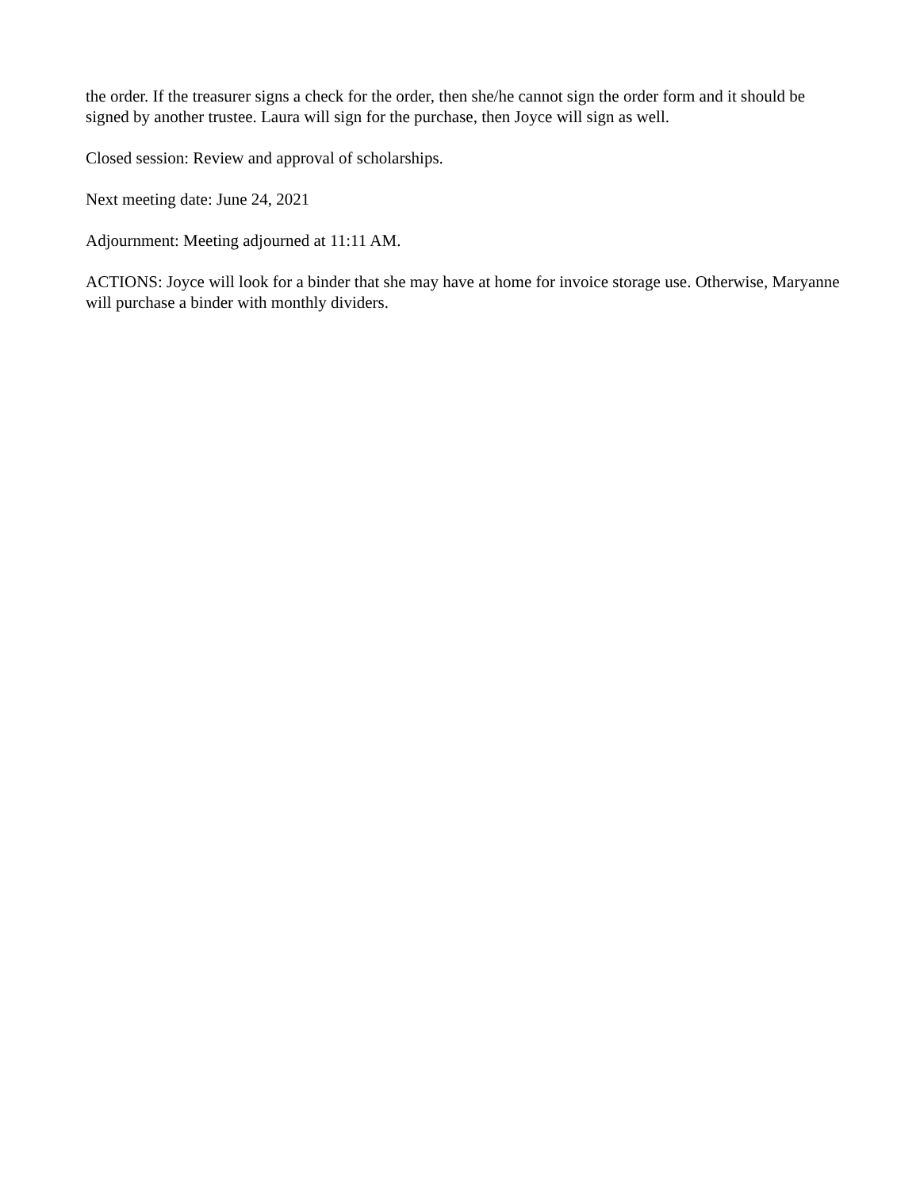the order. If the treasurer signs a check for the order, then she/he cannot sign the order form and it should be signed by another trustee. Laura will sign for the purchase, then Joyce will sign as well.
Closed session: Review and approval of scholarships.
Next meeting date: June 24, 2021
Adjournment: Meeting adjourned at 11:11 AM.
ACTIONS: Joyce will look for a binder that she may have at home for invoice storage use. Otherwise, Maryanne will purchase a binder with monthly dividers.